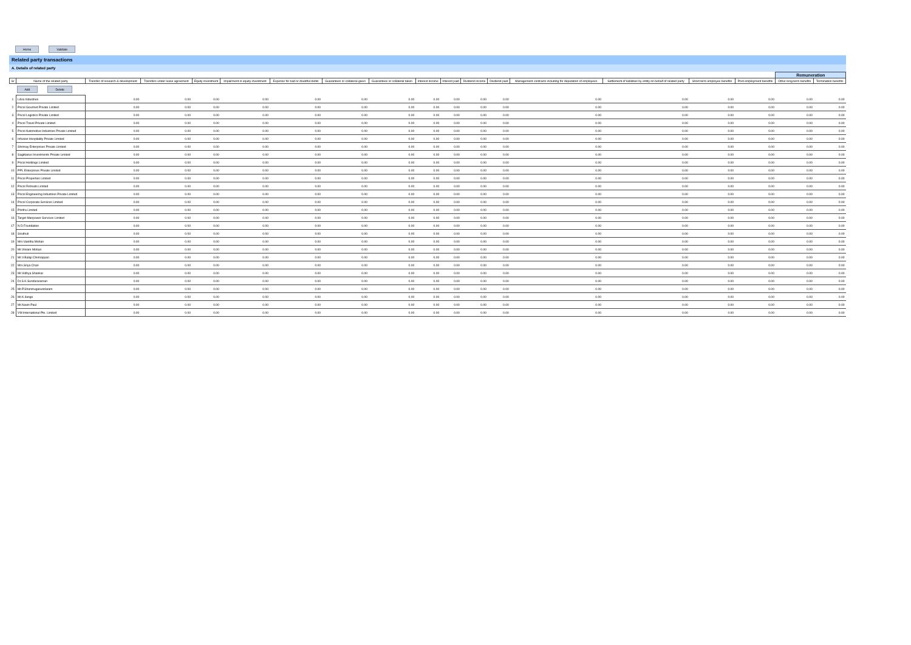Home Validate
Related party transactions
A. Details of related party
| | | | | | | | | | | | | | | | | | Remuneration | |
| --- | --- | --- | --- | --- | --- | --- | --- | --- | --- | --- | --- | --- | --- | --- | --- | --- | --- | --- |
| Sr | Name of the related party | Transfer of research & development | Transfers under lease agreement | Equity investment | Impairment in equity investment | Expense for bad or doubtful debts | Guarantees or collateral given | Guarantees or collateral taken | Interest income | Interest paid | Dividend income | Dividend paid | Management contracts including for deputation of employees | Settlement of liabilities by entity on behalf of related party | Short term employee benefits | Post employment benefits | Other long-term benefits | Termination benefits |
| Add Delete | | | | | | | | | | | | | | | | | | |
| 1 | Libra Industries | 0.00 | 0.00 | 0.00 | 0.00 | 0.00 | 0.00 | 0.00 | 0.00 | 0.00 | 0.00 | 0.00 | 0.00 | 0.00 | 0.00 | 0.00 | 0.00 | 0.00 |
| 2 | Pricol Gourmet Private Limited | 0.00 | 0.00 | 0.00 | 0.00 | 0.00 | 0.00 | 0.00 | 0.00 | 0.00 | 0.00 | 0.00 | 0.00 | 0.00 | 0.00 | 0.00 | 0.00 | 0.00 |
| 3 | Pricol Logistics Private Limited | 0.00 | 0.00 | 0.00 | 0.00 | 0.00 | 0.00 | 0.00 | 0.00 | 0.00 | 0.00 | 0.00 | 0.00 | 0.00 | 0.00 | 0.00 | 0.00 | 0.00 |
| 4 | Pricol Travel Private Limited | 0.00 | 0.00 | 0.00 | 0.00 | 0.00 | 0.00 | 0.00 | 0.00 | 0.00 | 0.00 | 0.00 | 0.00 | 0.00 | 0.00 | 0.00 | 0.00 | 0.00 |
| 5 | Pricol Automotive Industries Private Limited | 0.00 | 0.00 | 0.00 | 0.00 | 0.00 | 0.00 | 0.00 | 0.00 | 0.00 | 0.00 | 0.00 | 0.00 | 0.00 | 0.00 | 0.00 | 0.00 | 0.00 |
| 6 | Infusion Hospitality Private Limited | 0.00 | 0.00 | 0.00 | 0.00 | 0.00 | 0.00 | 0.00 | 0.00 | 0.00 | 0.00 | 0.00 | 0.00 | 0.00 | 0.00 | 0.00 | 0.00 | 0.00 |
| 7 | Shrimay Enterprises Private Limited | 0.00 | 0.00 | 0.00 | 0.00 | 0.00 | 0.00 | 0.00 | 0.00 | 0.00 | 0.00 | 0.00 | 0.00 | 0.00 | 0.00 | 0.00 | 0.00 | 0.00 |
| 8 | Sagittarius Investments Private Limited | 0.00 | 0.00 | 0.00 | 0.00 | 0.00 | 0.00 | 0.00 | 0.00 | 0.00 | 0.00 | 0.00 | 0.00 | 0.00 | 0.00 | 0.00 | 0.00 | 0.00 |
| 9 | Pricol Holdings Limited | 0.00 | 0.00 | 0.00 | 0.00 | 0.00 | 0.00 | 0.00 | 0.00 | 0.00 | 0.00 | 0.00 | 0.00 | 0.00 | 0.00 | 0.00 | 0.00 | 0.00 |
| 10 | PPL Enterprises Private Limited | 0.00 | 0.00 | 0.00 | 0.00 | 0.00 | 0.00 | 0.00 | 0.00 | 0.00 | 0.00 | 0.00 | 0.00 | 0.00 | 0.00 | 0.00 | 0.00 | 0.00 |
| 11 | Pricol Properties Limited | 0.00 | 0.00 | 0.00 | 0.00 | 0.00 | 0.00 | 0.00 | 0.00 | 0.00 | 0.00 | 0.00 | 0.00 | 0.00 | 0.00 | 0.00 | 0.00 | 0.00 |
| 12 | Pricol Retreats Limited | 0.00 | 0.00 | 0.00 | 0.00 | 0.00 | 0.00 | 0.00 | 0.00 | 0.00 | 0.00 | 0.00 | 0.00 | 0.00 | 0.00 | 0.00 | 0.00 | 0.00 |
| 13 | Pricol Engineering Industries Private Limited | 0.00 | 0.00 | 0.00 | 0.00 | 0.00 | 0.00 | 0.00 | 0.00 | 0.00 | 0.00 | 0.00 | 0.00 | 0.00 | 0.00 | 0.00 | 0.00 | 0.00 |
| 14 | Pricol Corporate Services Limited | 0.00 | 0.00 | 0.00 | 0.00 | 0.00 | 0.00 | 0.00 | 0.00 | 0.00 | 0.00 | 0.00 | 0.00 | 0.00 | 0.00 | 0.00 | 0.00 | 0.00 |
| 15 | Prinfra Limited | 0.00 | 0.00 | 0.00 | 0.00 | 0.00 | 0.00 | 0.00 | 0.00 | 0.00 | 0.00 | 0.00 | 0.00 | 0.00 | 0.00 | 0.00 | 0.00 | 0.00 |
| 16 | Target Manpower Services Limited | 0.00 | 0.00 | 0.00 | 0.00 | 0.00 | 0.00 | 0.00 | 0.00 | 0.00 | 0.00 | 0.00 | 0.00 | 0.00 | 0.00 | 0.00 | 0.00 | 0.00 |
| 17 | N D Foundation | 0.00 | 0.00 | 0.00 | 0.00 | 0.00 | 0.00 | 0.00 | 0.00 | 0.00 | 0.00 | 0.00 | 0.00 | 0.00 | 0.00 | 0.00 | 0.00 | 0.00 |
| 18 | Siruthuli | 0.00 | 0.00 | 0.00 | 0.00 | 0.00 | 0.00 | 0.00 | 0.00 | 0.00 | 0.00 | 0.00 | 0.00 | 0.00 | 0.00 | 0.00 | 0.00 | 0.00 |
| 19 | Mrs.Vanitha Mohan | 0.00 | 0.00 | 0.00 | 0.00 | 0.00 | 0.00 | 0.00 | 0.00 | 0.00 | 0.00 | 0.00 | 0.00 | 0.00 | 0.00 | 0.00 | 0.00 | 0.00 |
| 20 | Mr.Vikram Mohan | 0.00 | 0.00 | 0.00 | 0.00 | 0.00 | 0.00 | 0.00 | 0.00 | 0.00 | 0.00 | 0.00 | 0.00 | 0.00 | 0.00 | 0.00 | 0.00 | 0.00 |
| 21 | Mr.V.Balaji Chinnappan | 0.00 | 0.00 | 0.00 | 0.00 | 0.00 | 0.00 | 0.00 | 0.00 | 0.00 | 0.00 | 0.00 | 0.00 | 0.00 | 0.00 | 0.00 | 0.00 | 0.00 |
| 22 | Mrs.Sriya Chari | 0.00 | 0.00 | 0.00 | 0.00 | 0.00 | 0.00 | 0.00 | 0.00 | 0.00 | 0.00 | 0.00 | 0.00 | 0.00 | 0.00 | 0.00 | 0.00 | 0.00 |
| 23 | Mr.Vidhya Shankar | 0.00 | 0.00 | 0.00 | 0.00 | 0.00 | 0.00 | 0.00 | 0.00 | 0.00 | 0.00 | 0.00 | 0.00 | 0.00 | 0.00 | 0.00 | 0.00 | 0.00 |
| 24 | Dr.S.K.Sundararaman | 0.00 | 0.00 | 0.00 | 0.00 | 0.00 | 0.00 | 0.00 | 0.00 | 0.00 | 0.00 | 0.00 | 0.00 | 0.00 | 0.00 | 0.00 | 0.00 | 0.00 |
| 25 | Mr.P.Shanmugasundaram | 0.00 | 0.00 | 0.00 | 0.00 | 0.00 | 0.00 | 0.00 | 0.00 | 0.00 | 0.00 | 0.00 | 0.00 | 0.00 | 0.00 | 0.00 | 0.00 | 0.00 |
| 26 | Mr.K.Ilango | 0.00 | 0.00 | 0.00 | 0.00 | 0.00 | 0.00 | 0.00 | 0.00 | 0.00 | 0.00 | 0.00 | 0.00 | 0.00 | 0.00 | 0.00 | 0.00 | 0.00 |
| 27 | Mr.Navin Paul | 0.00 | 0.00 | 0.00 | 0.00 | 0.00 | 0.00 | 0.00 | 0.00 | 0.00 | 0.00 | 0.00 | 0.00 | 0.00 | 0.00 | 0.00 | 0.00 | 0.00 |
| 28 | VM International Pte. Limited | 0.00 | 0.00 | 0.00 | 0.00 | 0.00 | 0.00 | 0.00 | 0.00 | 0.00 | 0.00 | 0.00 | 0.00 | 0.00 | 0.00 | 0.00 | 0.00 | 0.00 |